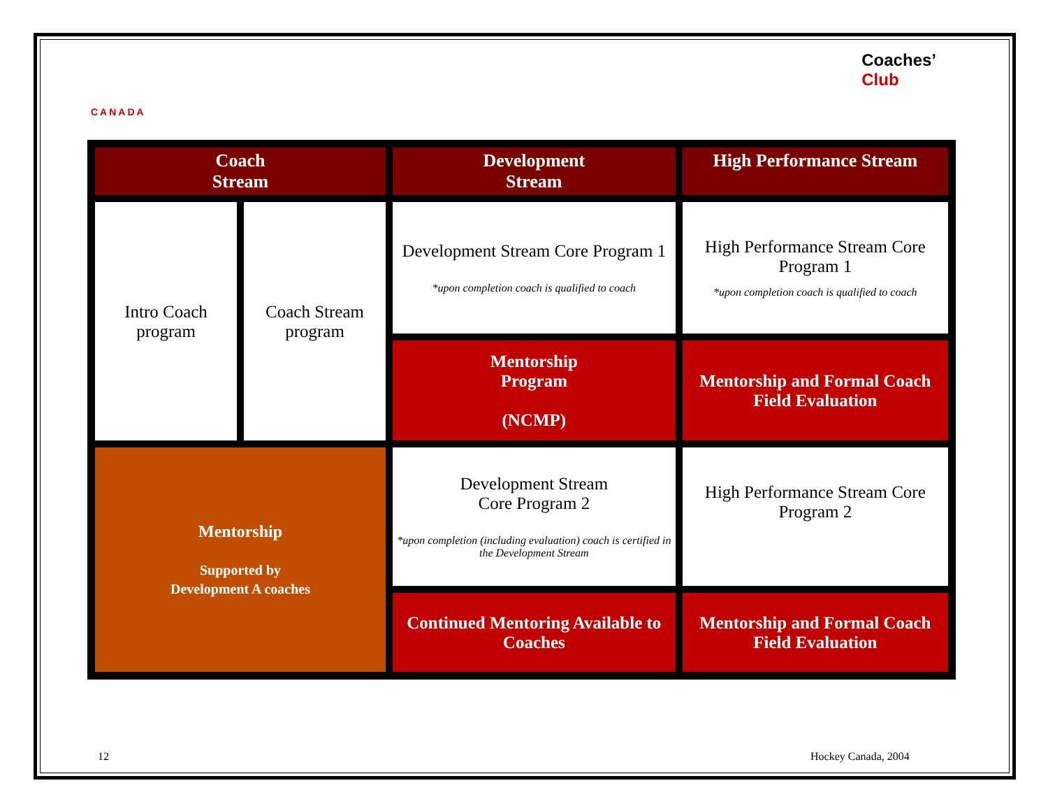CANADA
Coaches’
Club
| Coach Stream | | Development Stream | High Performance Stream |
| --- | --- | --- | --- |
| Intro Coach program | Coach Stream program | Development Stream Core Program 1 *upon completion coach is qualified to coach | High Performance Stream Core Program 1 *upon completion coach is qualified to coach |
| | | Mentorship Program (NCMP) | Mentorship and Formal Coach Field Evaluation |
| Mentorship Supported by Development A coaches | | Development Stream Core Program 2 *upon completion (including evaluation) coach is certified in the Development Stream | High Performance Stream Core Program 2 |
| | | Continued Mentoring Available to Coaches | Mentorship and Formal Coach Field Evaluation |
12 Hockey Canada, 2004